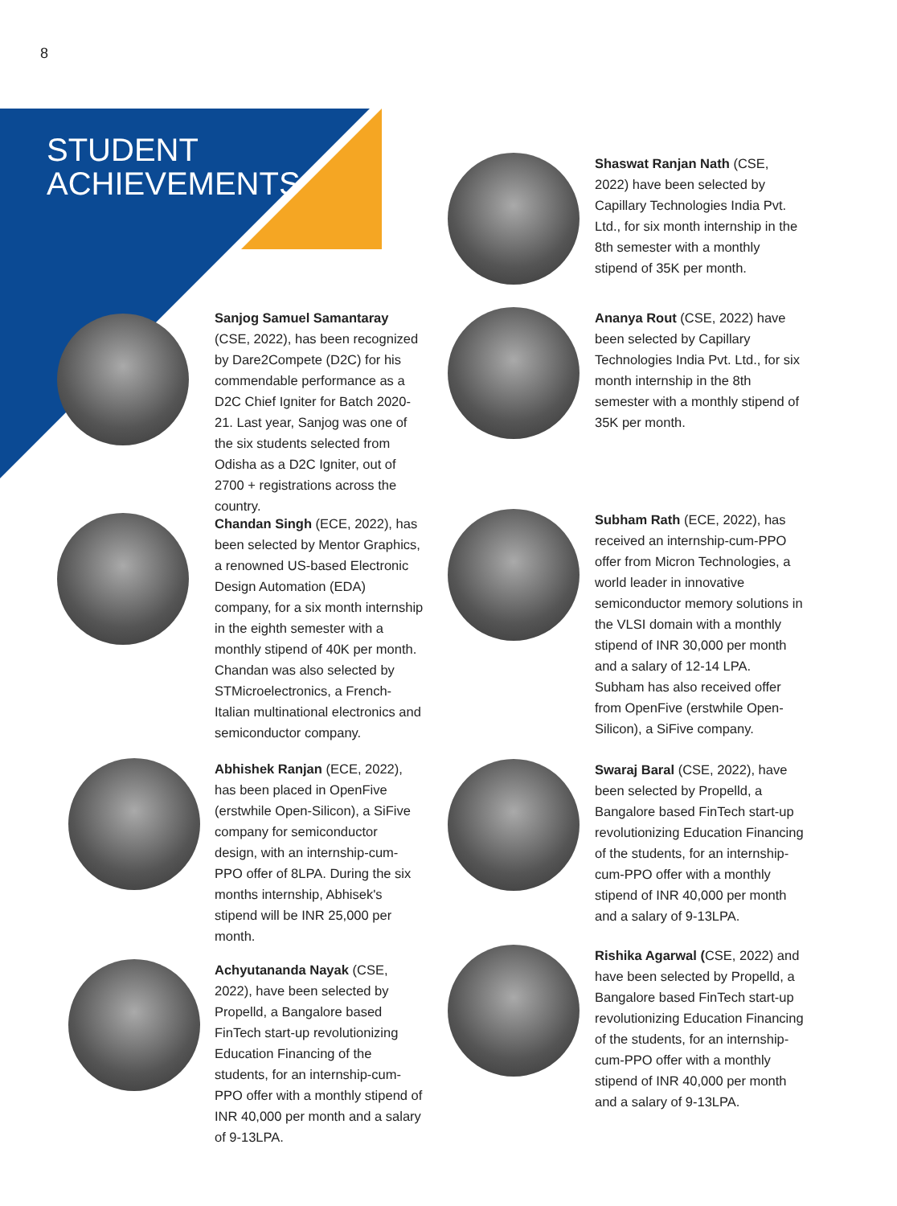8
STUDENT
ACHIEVEMENTS
Sanjog Samuel Samantaray (CSE, 2022), has been recognized by Dare2Compete (D2C) for his commendable performance as a D2C Chief Igniter for Batch 2020-21. Last year, Sanjog was one of the six students selected from Odisha as a D2C Igniter, out of 2700 + registrations across the country.
Chandan Singh (ECE, 2022), has been selected by Mentor Graphics, a renowned US-based Electronic Design Automation (EDA) company, for a six month internship in the eighth semester with a monthly stipend of 40K per month. Chandan was also selected by STMicroelectronics, a French-Italian multinational electronics and semiconductor company.
Abhishek Ranjan (ECE, 2022), has been placed in OpenFive (erstwhile Open-Silicon), a SiFive company for semiconductor design, with an internship-cum-PPO offer of 8LPA. During the six months internship, Abhisek's stipend will be INR 25,000 per month.
Achyutananda Nayak (CSE, 2022), have been selected by Propelld, a Bangalore based FinTech start-up revolutionizing Education Financing of the students, for an internship-cum-PPO offer with a monthly stipend of INR 40,000 per month and a salary of 9-13LPA.
Shaswat Ranjan Nath (CSE, 2022) have been selected by Capillary Technologies India Pvt. Ltd., for six month internship in the 8th semester with a monthly stipend of 35K per month.
Ananya Rout (CSE, 2022) have been selected by Capillary Technologies India Pvt. Ltd., for six month internship in the 8th semester with a monthly stipend of 35K per month.
Subham Rath (ECE, 2022), has received an internship-cum-PPO offer from Micron Technologies, a world leader in innovative semiconductor memory solutions in the VLSI domain with a monthly stipend of INR 30,000 per month and a salary of 12-14 LPA. Subham has also received offer from OpenFive (erstwhile Open-Silicon), a SiFive company.
Swaraj Baral (CSE, 2022), have been selected by Propelld, a Bangalore based FinTech start-up revolutionizing Education Financing of the students, for an internship-cum-PPO offer with a monthly stipend of INR 40,000 per month and a salary of 9-13LPA.
Rishika Agarwal (CSE, 2022) and have been selected by Propelld, a Bangalore based FinTech start-up revolutionizing Education Financing of the students, for an internship-cum-PPO offer with a monthly stipend of INR 40,000 per month and a salary of 9-13LPA.